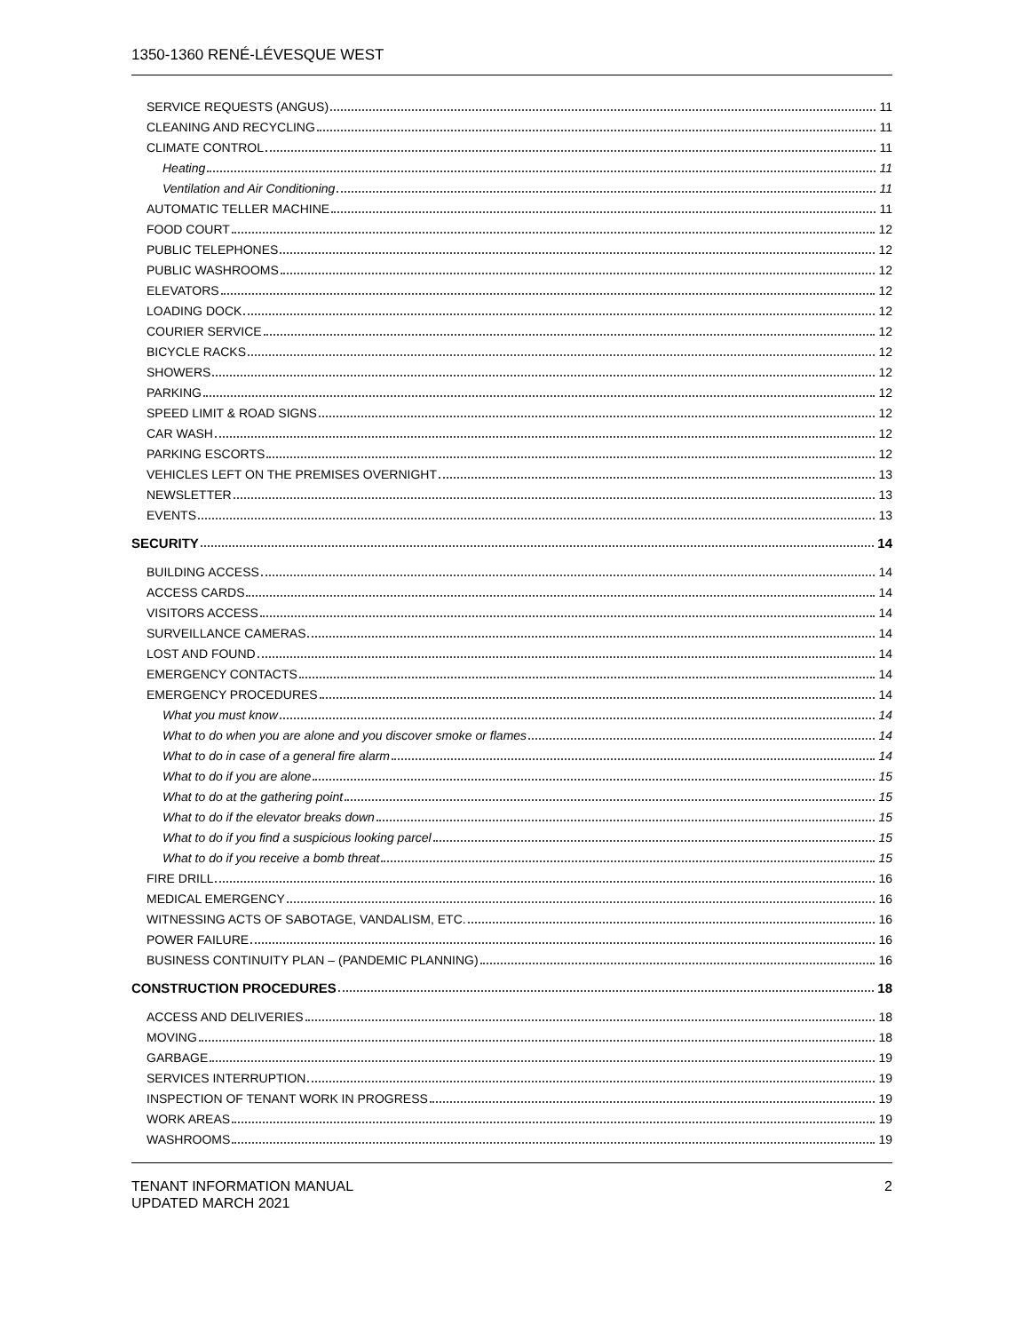1350-1360 RENÉ-LÉVESQUE WEST
SERVICE REQUESTS (ANGUS) 11
CLEANING AND RECYCLING 11
CLIMATE CONTROL 11
Heating 11
Ventilation and Air Conditioning 11
AUTOMATIC TELLER MACHINE 11
FOOD COURT 12
PUBLIC TELEPHONES 12
PUBLIC WASHROOMS 12
ELEVATORS 12
LOADING DOCK 12
COURIER SERVICE 12
BICYCLE RACKS 12
SHOWERS 12
PARKING 12
SPEED LIMIT & ROAD SIGNS 12
CAR WASH 12
PARKING ESCORTS 12
VEHICLES LEFT ON THE PREMISES OVERNIGHT 13
NEWSLETTER 13
EVENTS 13
SECURITY 14
BUILDING ACCESS 14
ACCESS CARDS 14
VISITORS ACCESS 14
SURVEILLANCE CAMERAS 14
LOST AND FOUND 14
EMERGENCY CONTACTS 14
EMERGENCY PROCEDURES 14
What you must know 14
What to do when you are alone and you discover smoke or flames 14
What to do in case of a general fire alarm 14
What to do if you are alone 15
What to do at the gathering point 15
What to do if the elevator breaks down 15
What to do if you find a suspicious looking parcel 15
What to do if you receive a bomb threat 15
FIRE DRILL 16
MEDICAL EMERGENCY 16
WITNESSING ACTS OF SABOTAGE, VANDALISM, ETC. 16
POWER FAILURE 16
BUSINESS CONTINUITY PLAN – (PANDEMIC PLANNING) 16
CONSTRUCTION PROCEDURES 18
ACCESS AND DELIVERIES 18
MOVING 18
GARBAGE 19
SERVICES INTERRUPTION 19
INSPECTION OF TENANT WORK IN PROGRESS 19
WORK AREAS 19
WASHROOMS 19
TENANT INFORMATION MANUAL
UPDATED MARCH 2021
2